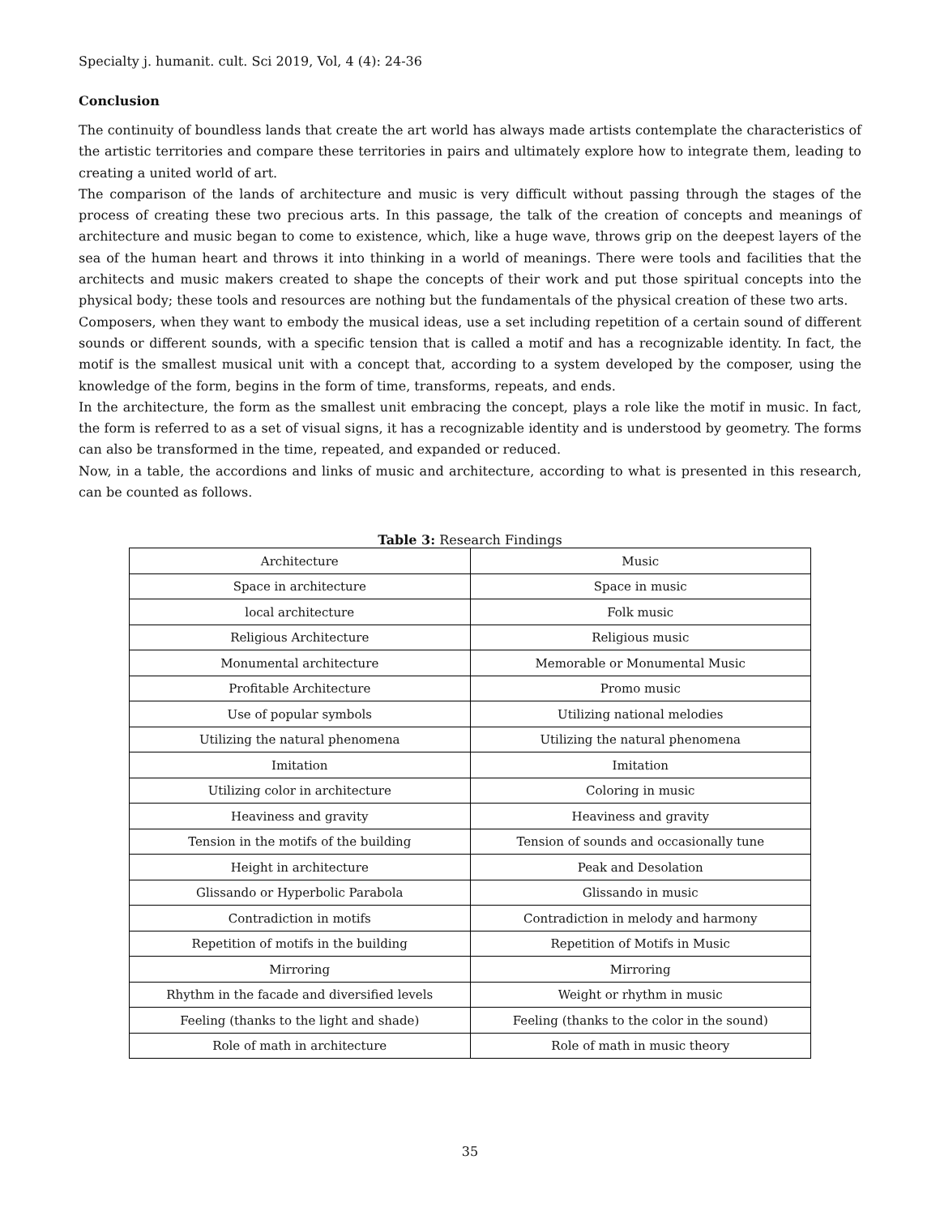Specialty j. humanit. cult. Sci 2019, Vol, 4 (4): 24-36
Conclusion
The continuity of boundless lands that create the art world has always made artists contemplate the characteristics of the artistic territories and compare these territories in pairs and ultimately explore how to integrate them, leading to creating a united world of art.
The comparison of the lands of architecture and music is very difficult without passing through the stages of the process of creating these two precious arts. In this passage, the talk of the creation of concepts and meanings of architecture and music began to come to existence, which, like a huge wave, throws grip on the deepest layers of the sea of the human heart and throws it into thinking in a world of meanings. There were tools and facilities that the architects and music makers created to shape the concepts of their work and put those spiritual concepts into the physical body; these tools and resources are nothing but the fundamentals of the physical creation of these two arts.
Composers, when they want to embody the musical ideas, use a set including repetition of a certain sound of different sounds or different sounds, with a specific tension that is called a motif and has a recognizable identity. In fact, the motif is the smallest musical unit with a concept that, according to a system developed by the composer, using the knowledge of the form, begins in the form of time, transforms, repeats, and ends.
In the architecture, the form as the smallest unit embracing the concept, plays a role like the motif in music. In fact, the form is referred to as a set of visual signs, it has a recognizable identity and is understood by geometry. The forms can also be transformed in the time, repeated, and expanded or reduced.
Now, in a table, the accordions and links of music and architecture, according to what is presented in this research, can be counted as follows.
Table 3: Research Findings
| Architecture | Music |
| Space in architecture | Space in music |
| local architecture | Folk music |
| Religious Architecture | Religious music |
| Monumental architecture | Memorable or Monumental Music |
| Profitable Architecture | Promo music |
| Use of popular symbols | Utilizing national melodies |
| Utilizing the natural phenomena | Utilizing the natural phenomena |
| Imitation | Imitation |
| Utilizing color in architecture | Coloring in music |
| Heaviness and gravity | Heaviness and gravity |
| Tension in the motifs of the building | Tension of sounds and occasionally tune |
| Height in architecture | Peak and Desolation |
| Glissando or Hyperbolic Parabola | Glissando in music |
| Contradiction in motifs | Contradiction in melody and harmony |
| Repetition of motifs in the building | Repetition of Motifs in Music |
| Mirroring | Mirroring |
| Rhythm in the facade and diversified levels | Weight or rhythm in music |
| Feeling (thanks to the light and shade) | Feeling (thanks to the color in the sound) |
| Role of math in architecture | Role of math in music theory |
35